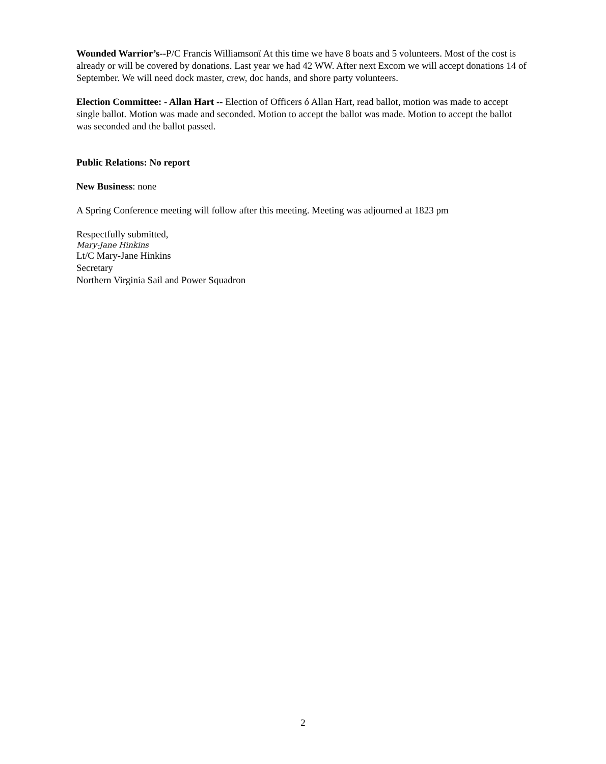Wounded Warrior’s--P/C Francis Williamsonï At this time we have 8 boats and 5 volunteers. Most of the cost is already or will be covered by donations. Last year we had 42 WW. After next Excom we will accept donations 14 of September. We will need dock master, crew, doc hands, and shore party volunteers.
Election Committee: - Allan Hart -- Election of Officers ó Allan Hart, read ballot, motion was made to accept single ballot. Motion was made and seconded. Motion to accept the ballot was made. Motion to accept the ballot was seconded and the ballot passed.
Public Relations: No report
New Business: none
A Spring Conference meeting will follow after this meeting. Meeting was adjourned at 1823 pm
Respectfully submitted,
Mary-Jane Hinkins
Lt/C Mary-Jane Hinkins
Secretary
Northern Virginia Sail and Power Squadron
2